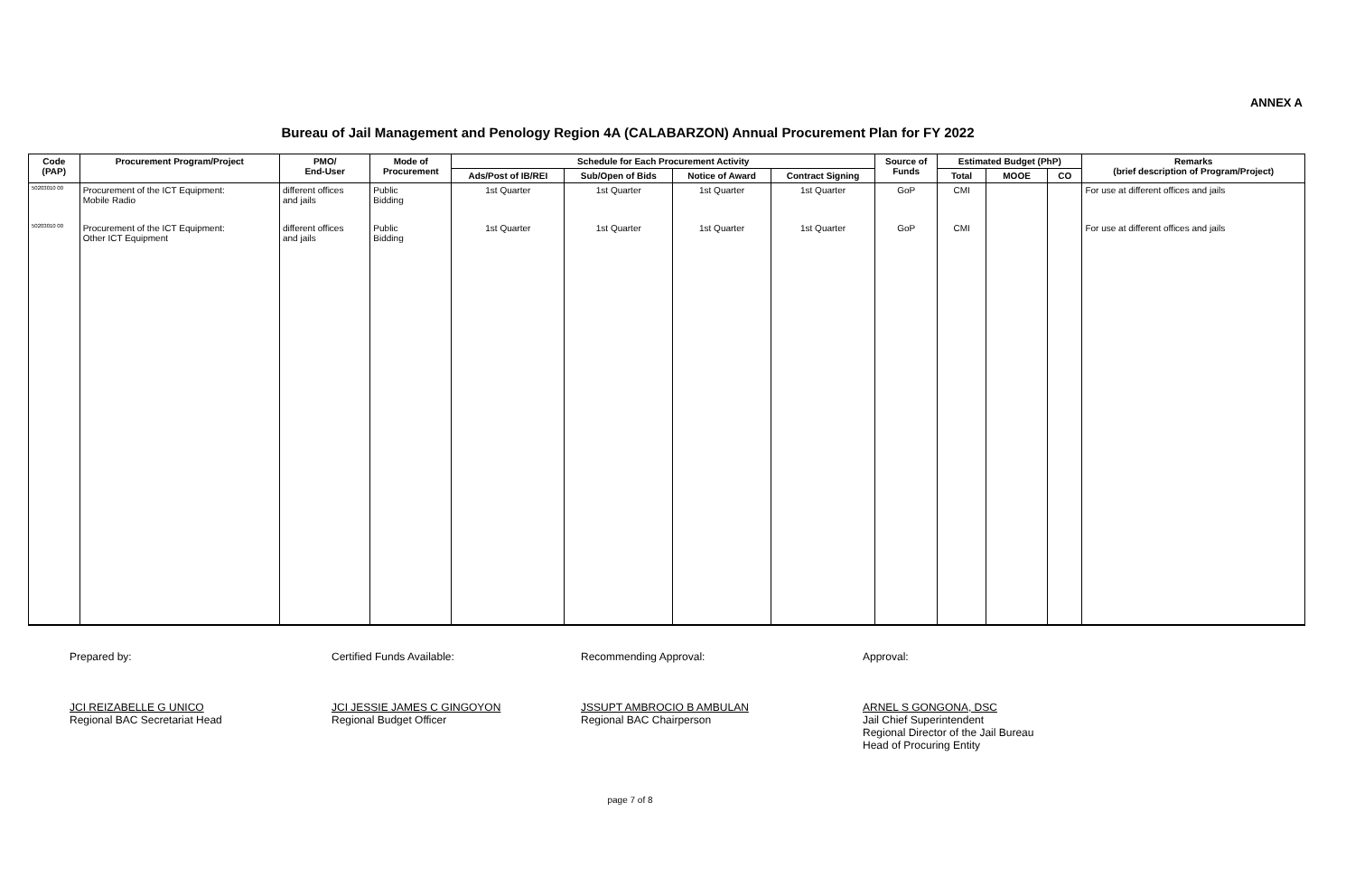ANNEX A
Bureau of Jail Management and Penology Region 4A (CALABARZON) Annual Procurement Plan for FY 2022
| Code (PAP) | Procurement Program/Project | PMO/ End-User | Mode of Procurement | Schedule for Each Procurement Activity | | | | Source of Funds | Estimated Budget (PhP) | | | Remarks (brief description of Program/Project) |
| --- | --- | --- | --- | --- | --- | --- | --- | --- | --- | --- | --- | --- |
| | | | | Ads/Post of IB/REI | Sub/Open of Bids | Notice of Award | Contract Signing | | Total | MOOE | CO | |
| 50203010 00 | Procurement of the ICT Equipment: Mobile Radio | different offices and jails | Public Bidding | 1st Quarter | 1st Quarter | 1st Quarter | 1st Quarter | GoP | CMI | | | For use at different offices and jails |
| 50203010 00 | Procurement of the ICT Equipment: Other ICT Equipment | different offices and jails | Public Bidding | 1st Quarter | 1st Quarter | 1st Quarter | 1st Quarter | GoP | CMI | | | For use at different offices and jails |
Prepared by:
JCI REIZABELLE G UNICO
Regional BAC Secretariat Head
Certified Funds Available:
JCI JESSIE JAMES C GINGOYON
Regional Budget Officer
Recommending Approval:
JSSUPT AMBROCIO B AMBULAN
Regional BAC Chairperson
Approval:
ARNEL S GONGONA, DSC
Jail Chief Superintendent
Regional Director of the Jail Bureau
Head of Procuring Entity
page 7 of 8